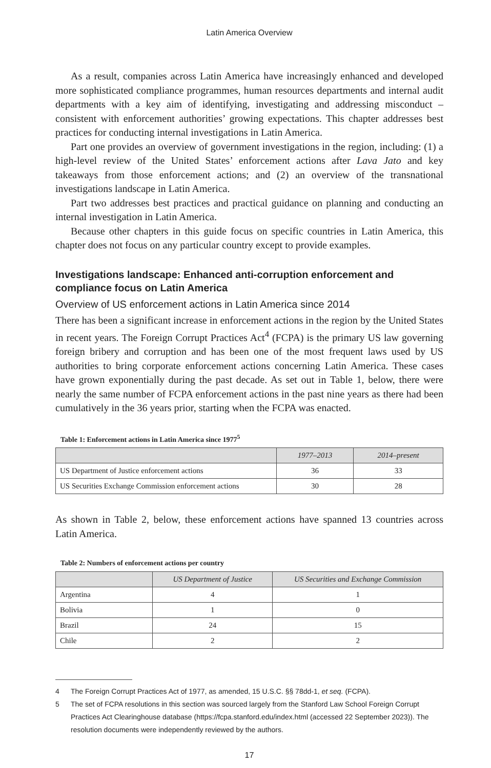Latin America Overview
As a result, companies across Latin America have increasingly enhanced and developed more sophisticated compliance programmes, human resources departments and internal audit departments with a key aim of identifying, investigating and addressing misconduct – consistent with enforcement authorities’ growing expectations. This chapter addresses best practices for conducting internal investigations in Latin America.
Part one provides an overview of government investigations in the region, including: (1) a high-level review of the United States’ enforcement actions after Lava Jato and key takeaways from those enforcement actions; and (2) an overview of the transnational investigations landscape in Latin America.
Part two addresses best practices and practical guidance on planning and conducting an internal investigation in Latin America.
Because other chapters in this guide focus on specific countries in Latin America, this chapter does not focus on any particular country except to provide examples.
Investigations landscape: Enhanced anti-corruption enforcement and compliance focus on Latin America
Overview of US enforcement actions in Latin America since 2014
There has been a significant increase in enforcement actions in the region by the United States in recent years. The Foreign Corrupt Practices Act<sup>4</sup> (FCPA) is the primary US law governing foreign bribery and corruption and has been one of the most frequent laws used by US authorities to bring corporate enforcement actions concerning Latin America. These cases have grown exponentially during the past decade. As set out in Table 1, below, there were nearly the same number of FCPA enforcement actions in the past nine years as there had been cumulatively in the 36 years prior, starting when the FCPA was enacted.
Table 1: Enforcement actions in Latin America since 1977<sup>5</sup>
| | 1977–2013 | 2014–present |
| --- | --- | --- |
| US Department of Justice enforcement actions | 36 | 33 |
| US Securities Exchange Commission enforcement actions | 30 | 28 |
As shown in Table 2, below, these enforcement actions have spanned 13 countries across Latin America.
Table 2: Numbers of enforcement actions per country
| | US Department of Justice | US Securities and Exchange Commission |
| --- | --- | --- |
| Argentina | 4 | 1 |
| Bolivia | 1 | 0 |
| Brazil | 24 | 15 |
| Chile | 2 | 2 |
4 The Foreign Corrupt Practices Act of 1977, as amended, 15 U.S.C. §§ 78dd-1, et seq. (FCPA).
5 The set of FCPA resolutions in this section was sourced largely from the Stanford Law School Foreign Corrupt Practices Act Clearinghouse database (https://fcpa.stanford.edu/index.html (accessed 22 September 2023)). The resolution documents were independently reviewed by the authors.
17